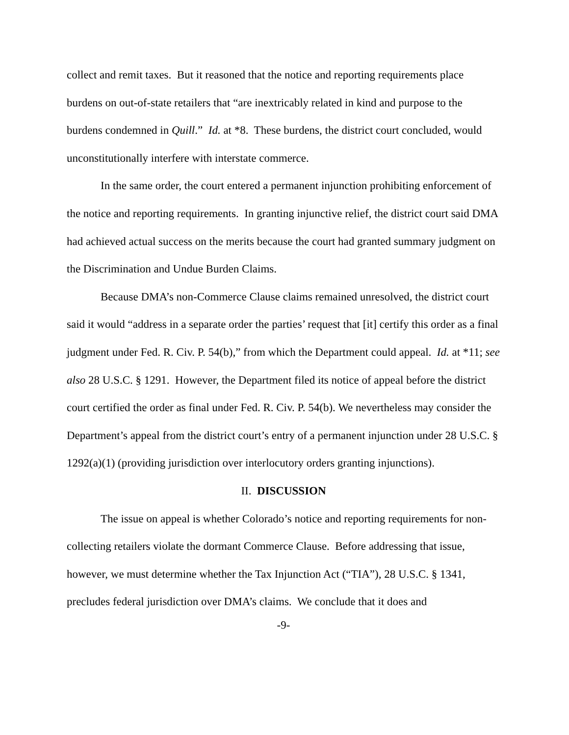collect and remit taxes. But it reasoned that the notice and reporting requirements place burdens on out-of-state retailers that “are inextricably related in kind and purpose to the burdens condemned in Quill.” Id. at *8. These burdens, the district court concluded, would unconstitutionally interfere with interstate commerce.
In the same order, the court entered a permanent injunction prohibiting enforcement of the notice and reporting requirements. In granting injunctive relief, the district court said DMA had achieved actual success on the merits because the court had granted summary judgment on the Discrimination and Undue Burden Claims.
Because DMA’s non-Commerce Clause claims remained unresolved, the district court said it would “address in a separate order the parties’ request that [it] certify this order as a final judgment under Fed. R. Civ. P. 54(b),” from which the Department could appeal. Id. at *11; see also 28 U.S.C. § 1291. However, the Department filed its notice of appeal before the district court certified the order as final under Fed. R. Civ. P. 54(b). We nevertheless may consider the Department’s appeal from the district court’s entry of a permanent injunction under 28 U.S.C. § 1292(a)(1) (providing jurisdiction over interlocutory orders granting injunctions).
II. DISCUSSION
The issue on appeal is whether Colorado’s notice and reporting requirements for non-collecting retailers violate the dormant Commerce Clause. Before addressing that issue, however, we must determine whether the Tax Injunction Act (“TIA”), 28 U.S.C. § 1341, precludes federal jurisdiction over DMA’s claims. We conclude that it does and
-9-